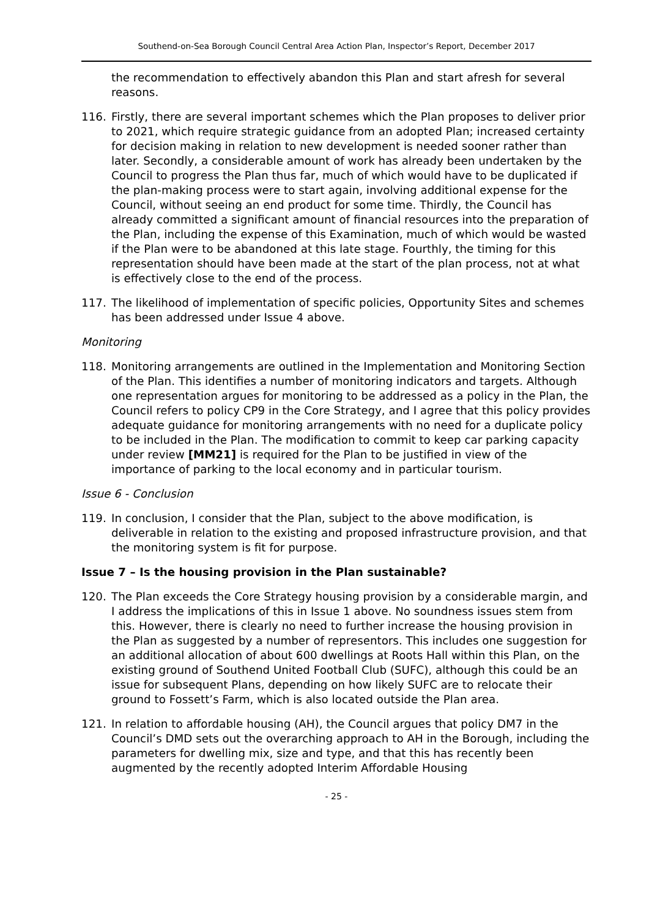Southend-on-Sea Borough Council Central Area Action Plan, Inspector’s Report, December 2017
the recommendation to effectively abandon this Plan and start afresh for several reasons.
116. Firstly, there are several important schemes which the Plan proposes to deliver prior to 2021, which require strategic guidance from an adopted Plan; increased certainty for decision making in relation to new development is needed sooner rather than later. Secondly, a considerable amount of work has already been undertaken by the Council to progress the Plan thus far, much of which would have to be duplicated if the plan-making process were to start again, involving additional expense for the Council, without seeing an end product for some time. Thirdly, the Council has already committed a significant amount of financial resources into the preparation of the Plan, including the expense of this Examination, much of which would be wasted if the Plan were to be abandoned at this late stage. Fourthly, the timing for this representation should have been made at the start of the plan process, not at what is effectively close to the end of the process.
117. The likelihood of implementation of specific policies, Opportunity Sites and schemes has been addressed under Issue 4 above.
Monitoring
118. Monitoring arrangements are outlined in the Implementation and Monitoring Section of the Plan. This identifies a number of monitoring indicators and targets. Although one representation argues for monitoring to be addressed as a policy in the Plan, the Council refers to policy CP9 in the Core Strategy, and I agree that this policy provides adequate guidance for monitoring arrangements with no need for a duplicate policy to be included in the Plan. The modification to commit to keep car parking capacity under review [MM21] is required for the Plan to be justified in view of the importance of parking to the local economy and in particular tourism.
Issue 6 - Conclusion
119. In conclusion, I consider that the Plan, subject to the above modification, is deliverable in relation to the existing and proposed infrastructure provision, and that the monitoring system is fit for purpose.
Issue 7 – Is the housing provision in the Plan sustainable?
120. The Plan exceeds the Core Strategy housing provision by a considerable margin, and I address the implications of this in Issue 1 above. No soundness issues stem from this. However, there is clearly no need to further increase the housing provision in the Plan as suggested by a number of representors. This includes one suggestion for an additional allocation of about 600 dwellings at Roots Hall within this Plan, on the existing ground of Southend United Football Club (SUFC), although this could be an issue for subsequent Plans, depending on how likely SUFC are to relocate their ground to Fossett’s Farm, which is also located outside the Plan area.
121. In relation to affordable housing (AH), the Council argues that policy DM7 in the Council’s DMD sets out the overarching approach to AH in the Borough, including the parameters for dwelling mix, size and type, and that this has recently been augmented by the recently adopted Interim Affordable Housing
- 25 -